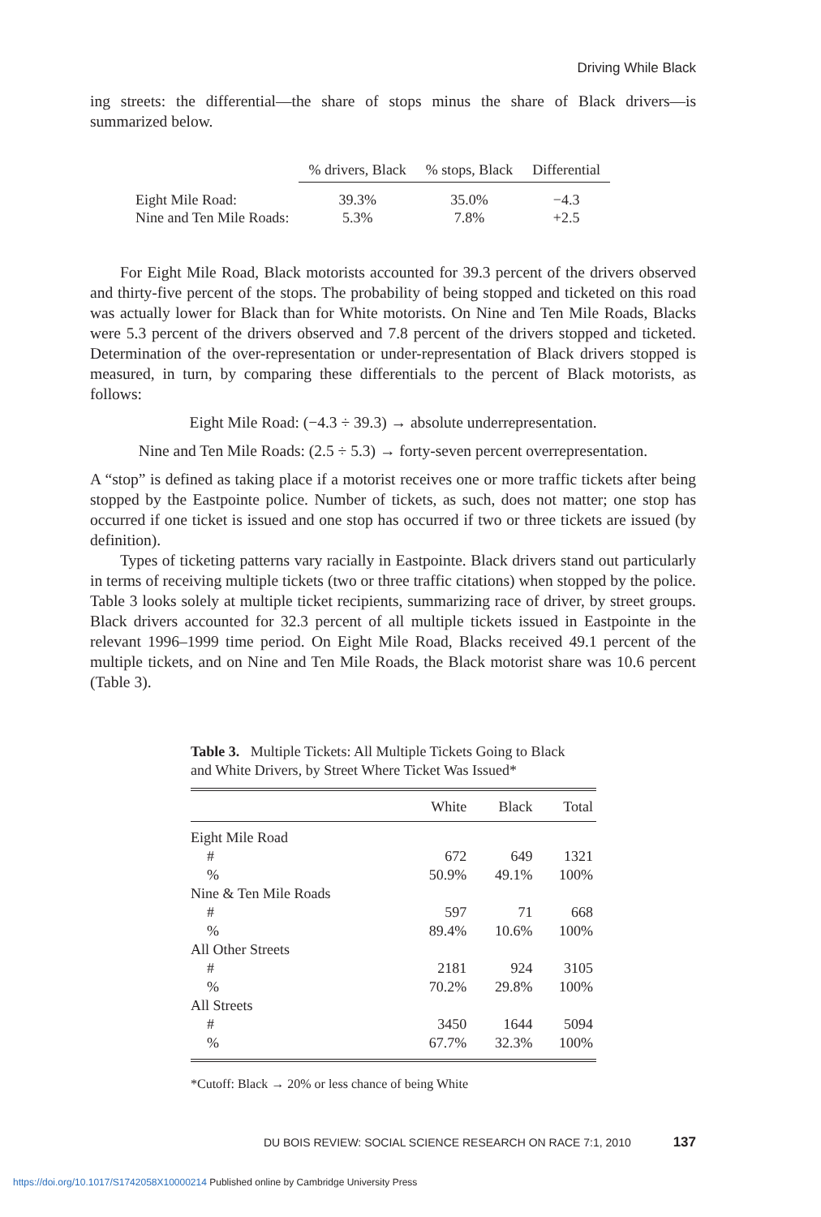Driving While Black
ing streets: the differential—the share of stops minus the share of Black drivers—is summarized below.
| | % drivers, Black | % stops, Black | Differential |
| --- | --- | --- | --- |
| Eight Mile Road: | 39.3% | 35.0% | −4.3 |
| Nine and Ten Mile Roads: | 5.3% | 7.8% | +2.5 |
For Eight Mile Road, Black motorists accounted for 39.3 percent of the drivers observed and thirty-five percent of the stops. The probability of being stopped and ticketed on this road was actually lower for Black than for White motorists. On Nine and Ten Mile Roads, Blacks were 5.3 percent of the drivers observed and 7.8 percent of the drivers stopped and ticketed. Determination of the over-representation or under-representation of Black drivers stopped is measured, in turn, by comparing these differentials to the percent of Black motorists, as follows:
Eight Mile Road: (−4.3 ÷ 39.3) → absolute underrepresentation.
Nine and Ten Mile Roads: (2.5 ÷ 5.3) → forty-seven percent overrepresentation.
A “stop” is defined as taking place if a motorist receives one or more traffic tickets after being stopped by the Eastpointe police. Number of tickets, as such, does not matter; one stop has occurred if one ticket is issued and one stop has occurred if two or three tickets are issued (by definition).
Types of ticketing patterns vary racially in Eastpointe. Black drivers stand out particularly in terms of receiving multiple tickets (two or three traffic citations) when stopped by the police. Table 3 looks solely at multiple ticket recipients, summarizing race of driver, by street groups. Black drivers accounted for 32.3 percent of all multiple tickets issued in Eastpointe in the relevant 1996–1999 time period. On Eight Mile Road, Blacks received 49.1 percent of the multiple tickets, and on Nine and Ten Mile Roads, the Black motorist share was 10.6 percent (Table 3).
Table 3. Multiple Tickets: All Multiple Tickets Going to Black and White Drivers, by Street Where Ticket Was Issued*
| | White | Black | Total |
| --- | --- | --- | --- |
| Eight Mile Road | | | |
| # | 672 | 649 | 1321 |
| % | 50.9% | 49.1% | 100% |
| Nine & Ten Mile Roads | | | |
| # | 597 | 71 | 668 |
| % | 89.4% | 10.6% | 100% |
| All Other Streets | | | |
| # | 2181 | 924 | 3105 |
| % | 70.2% | 29.8% | 100% |
| All Streets | | | |
| # | 3450 | 1644 | 5094 |
| % | 67.7% | 32.3% | 100% |
*Cutoff: Black → 20% or less chance of being White
DU BOIS REVIEW: SOCIAL SCIENCE RESEARCH ON RACE 7:1, 2010 137
https://doi.org/10.1017/S1742058X10000214 Published online by Cambridge University Press